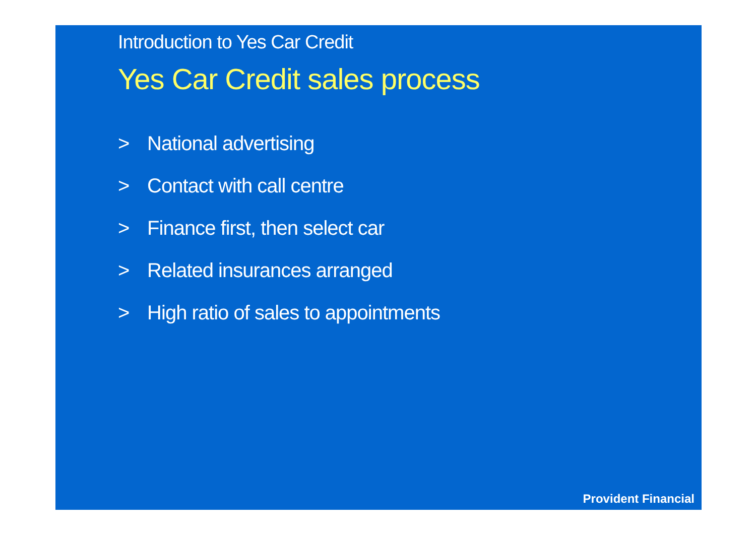Introduction to Yes Car Credit
Yes Car Credit sales process
> National advertising
> Contact with call centre
> Finance first, then select car
> Related insurances arranged
> High ratio of sales to appointments
Provident Financial